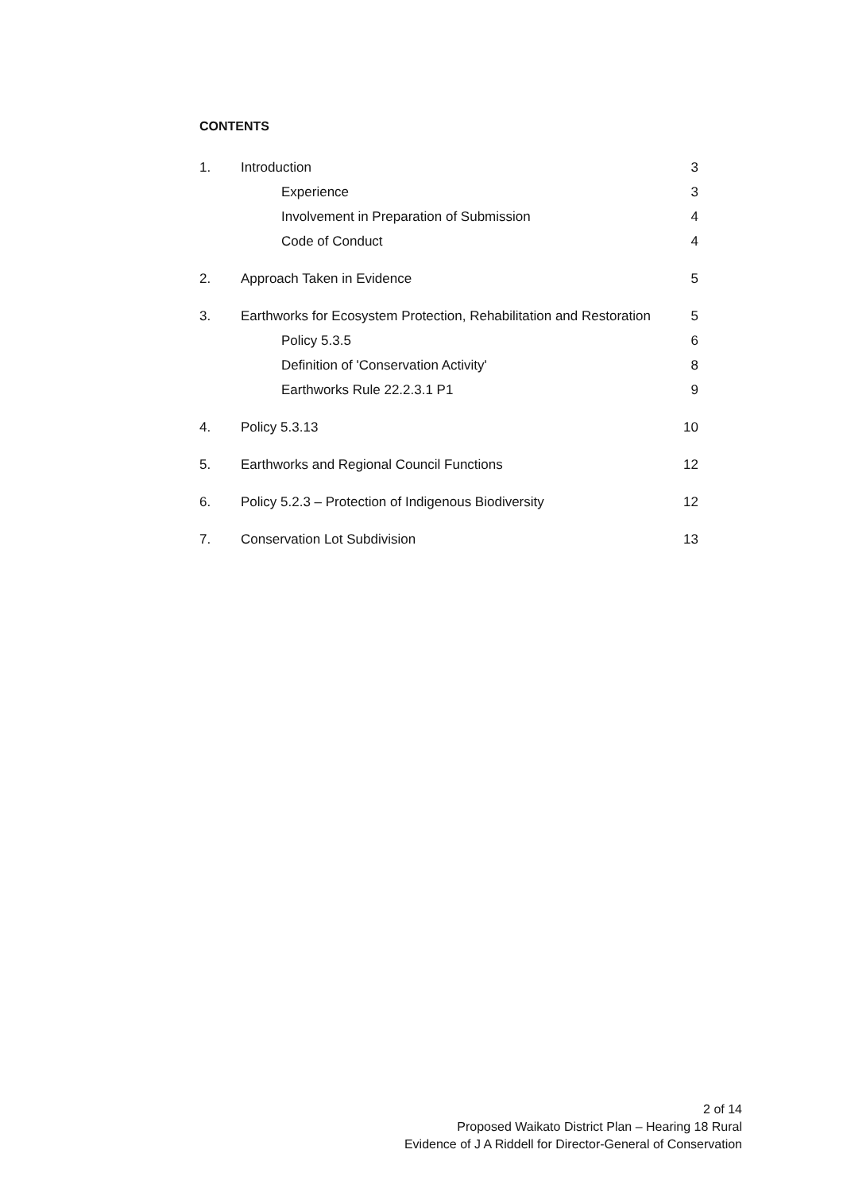CONTENTS
| 1. | Introduction | 3 |
| | Experience | 3 |
| | Involvement in Preparation of Submission | 4 |
| | Code of Conduct | 4 |
| 2. | Approach Taken in Evidence | 5 |
| 3. | Earthworks for Ecosystem Protection, Rehabilitation and Restoration | 5 |
| | Policy 5.3.5 | 6 |
| | Definition of 'Conservation Activity' | 8 |
| | Earthworks Rule 22.2.3.1 P1 | 9 |
| 4. | Policy 5.3.13 | 10 |
| 5. | Earthworks and Regional Council Functions | 12 |
| 6. | Policy 5.2.3 – Protection of Indigenous Biodiversity | 12 |
| 7. | Conservation Lot Subdivision | 13 |
2 of 14
Proposed Waikato District Plan – Hearing 18 Rural
Evidence of J A Riddell for Director-General of Conservation